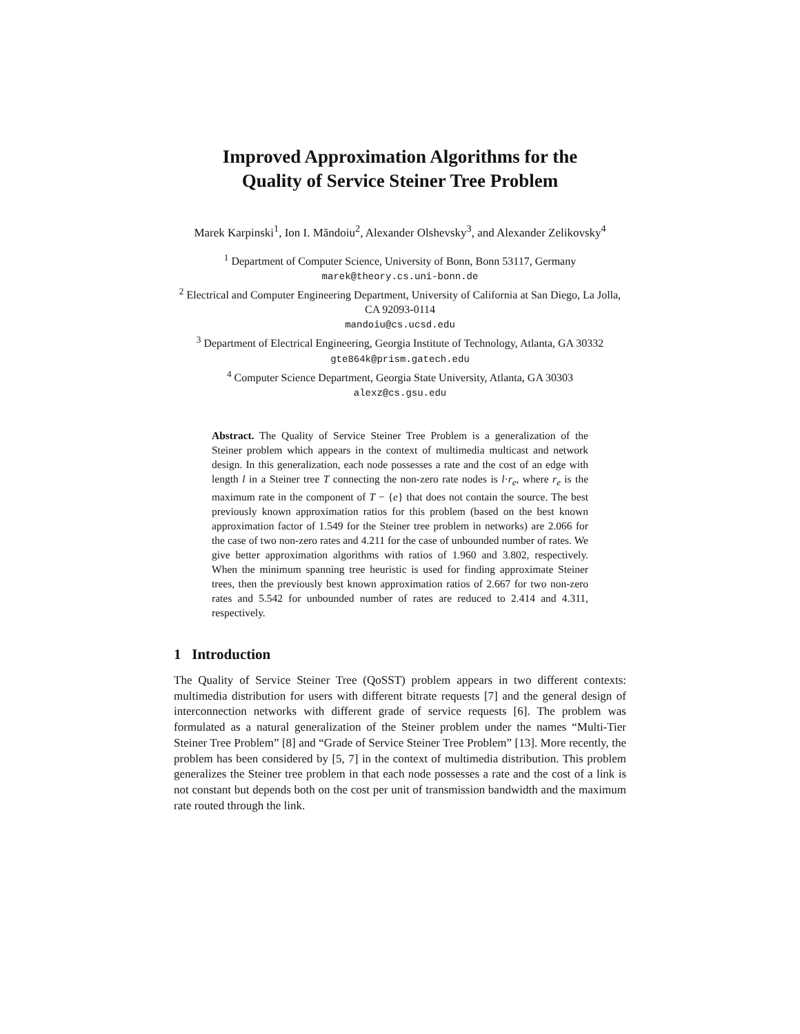Improved Approximation Algorithms for the
Quality of Service Steiner Tree Problem
Marek Karpinski<sup>1</sup>, Ion I. Măndoiu<sup>2</sup>, Alexander Olshevsky<sup>3</sup>, and Alexander Zelikovsky<sup>4</sup>
<sup>1</sup> Department of Computer Science, University of Bonn, Bonn 53117, Germany
marek@theory.cs.uni-bonn.de
<sup>2</sup> Electrical and Computer Engineering Department, University of California at San Diego, La Jolla, CA 92093-0114
mandoiu@cs.ucsd.edu
<sup>3</sup> Department of Electrical Engineering, Georgia Institute of Technology, Atlanta, GA 30332
gte864k@prism.gatech.edu
<sup>4</sup> Computer Science Department, Georgia State University, Atlanta, GA 30303
alexz@cs.gsu.edu
Abstract. The Quality of Service Steiner Tree Problem is a generalization of the Steiner problem which appears in the context of multimedia multicast and network design. In this generalization, each node possesses a rate and the cost of an edge with length l in a Steiner tree T connecting the non-zero rate nodes is l·r<sub>e</sub>, where r<sub>e</sub> is the maximum rate in the component of T − {e} that does not contain the source. The best previously known approximation ratios for this problem (based on the best known approximation factor of 1.549 for the Steiner tree problem in networks) are 2.066 for the case of two non-zero rates and 4.211 for the case of unbounded number of rates. We give better approximation algorithms with ratios of 1.960 and 3.802, respectively. When the minimum spanning tree heuristic is used for finding approximate Steiner trees, then the previously best known approximation ratios of 2.667 for two non-zero rates and 5.542 for unbounded number of rates are reduced to 2.414 and 4.311, respectively.
1 Introduction
The Quality of Service Steiner Tree (QoSST) problem appears in two different contexts: multimedia distribution for users with different bitrate requests [7] and the general design of interconnection networks with different grade of service requests [6]. The problem was formulated as a natural generalization of the Steiner problem under the names “Multi-Tier Steiner Tree Problem” [8] and “Grade of Service Steiner Tree Problem” [13]. More recently, the problem has been considered by [5, 7] in the context of multimedia distribution. This problem generalizes the Steiner tree problem in that each node possesses a rate and the cost of a link is not constant but depends both on the cost per unit of transmission bandwidth and the maximum rate routed through the link.